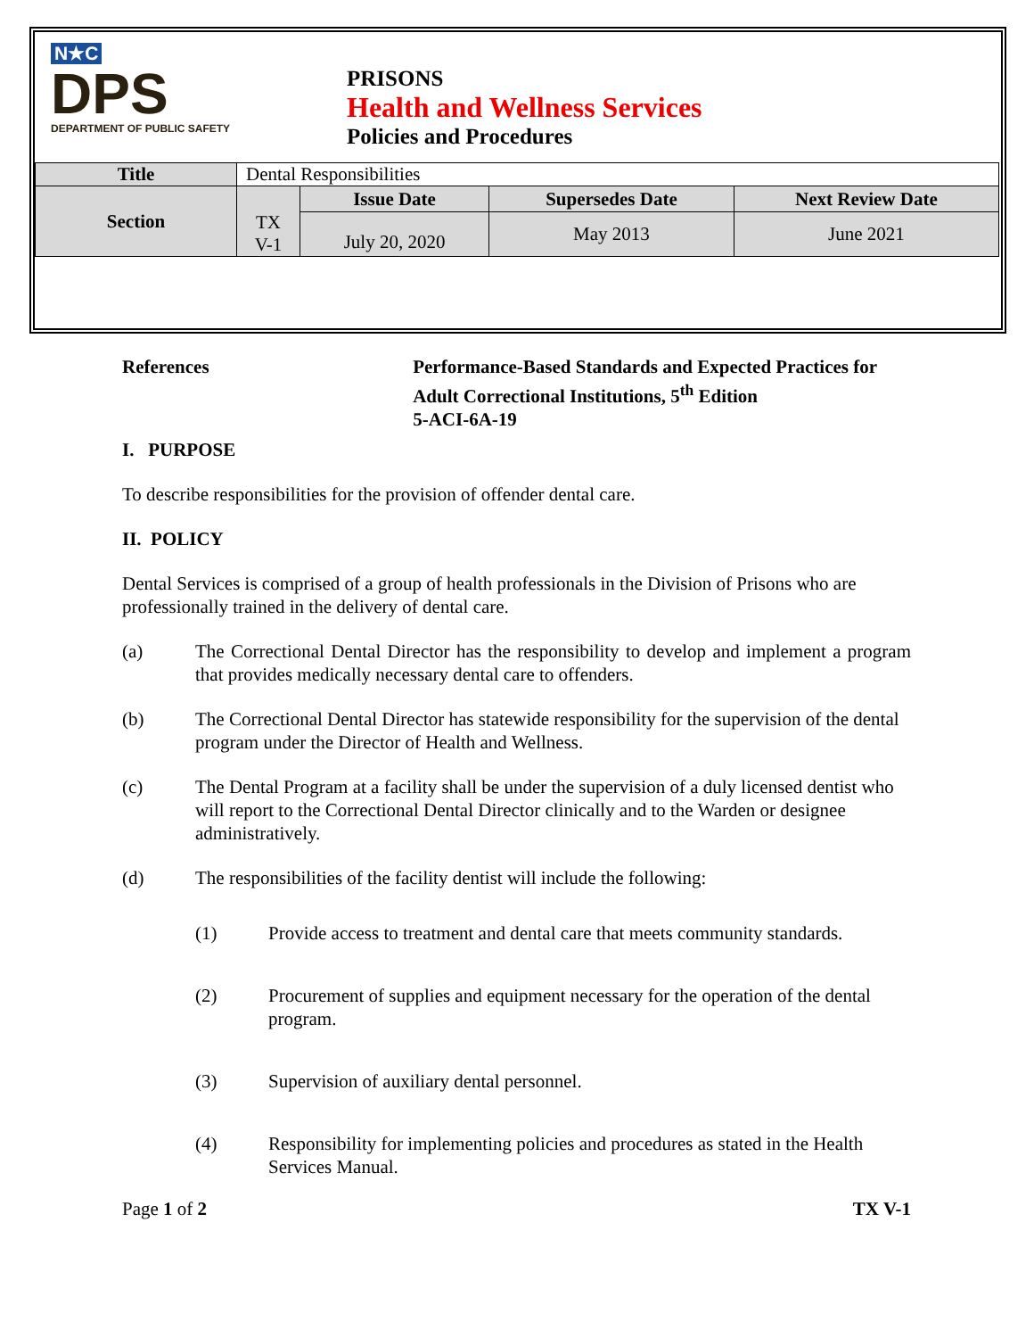N★C
DPS
DEPARTMENT OF PUBLIC SAFETY
PRISONS
Health and Wellness Services
Policies and Procedures
| Title | Dental Responsibilities | | | |
| Section | TX V-1 | Issue Date | Supersedes Date | Next Review Date |
| | | July 20, 2020 | May 2013 | June 2021 |
References Performance-Based Standards and Expected Practices for Adult Correctional Institutions, 5<sup>th</sup> Edition
5-ACI-6A-19
I. PURPOSE
To describe responsibilities for the provision of offender dental care.
II. POLICY
Dental Services is comprised of a group of health professionals in the Division of Prisons who are professionally trained in the delivery of dental care.
(a) The Correctional Dental Director has the responsibility to develop and implement a program that provides medically necessary dental care to offenders.
(b) The Correctional Dental Director has statewide responsibility for the supervision of the dental program under the Director of Health and Wellness.
(c) The Dental Program at a facility shall be under the supervision of a duly licensed dentist who will report to the Correctional Dental Director clinically and to the Warden or designee administratively.
(d) The responsibilities of the facility dentist will include the following:
(1) Provide access to treatment and dental care that meets community standards.
(2) Procurement of supplies and equipment necessary for the operation of the dental program.
(3) Supervision of auxiliary dental personnel.
(4) Responsibility for implementing policies and procedures as stated in the Health Services Manual.
Page 1 of 2 TX V-1